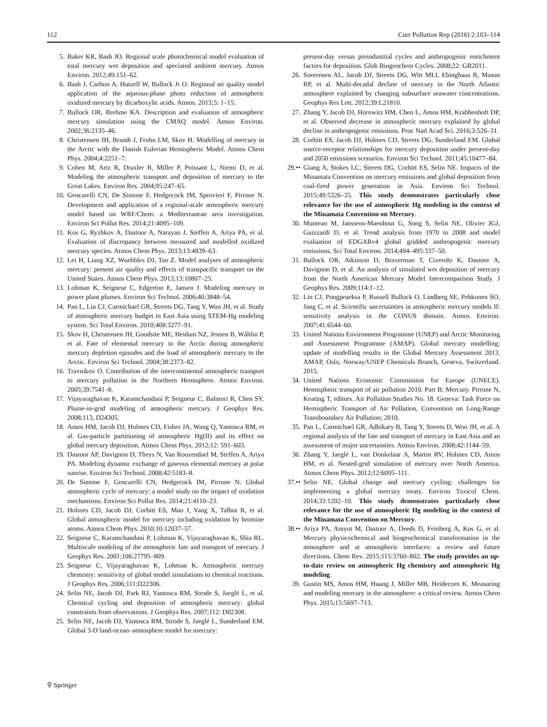112 Curr Pollution Rep (2016) 2:103–114
5. Baker KR, Bash JO. Regional scale photochemical model evaluation of total mercury wet deposition and speciated ambient mercury. Atmos Environ. 2012;49:151–62.
6. Bash J, Carlton A, Hutzell W, Bullock Jr O. Regional air quality model application of the aqueous-phase photo reduction of atmospheric oxidized mercury by dicarboxylic acids. Atmos. 2013;5: 1–15.
7. Bullock OR, Brehme KA. Description and evaluation of atmospheric mercury simulation using the CMAQ model. Atmos Environ. 2002;36:2135–46.
8. Christensen JH, Brandt J, Frohn LM, Skov H. Modelling of mercury in the Arctic with the Danish Eulerian Hemispheric Model. Atmos Chem Phys. 2004;4:2251–7.
9. Cohen M, Artz R, Draxler R, Miller P, Poissant L, Niemi D, et al. Modeling the atmospheric transport and deposition of mercury to the Great Lakes. Environ Res. 2004;95:247–65.
10. Gencarelli CN, De Simone F, Hedgecock IM, Sprovieri F, Pirrone N. Development and application of a regional-scale atmospheric mercury model based on WRF/Chem: a Mediterranean area investigation. Environ Sci Pollut Res. 2014;21:4095–109.
11. Kos G, Ryzhkov A, Dastoor A, Narayan J, Steffen A, Ariya PA, et al. Evaluation of discrepancy between measured and modelled oxidized mercury species. Atmos Chem Phys. 2013;13:4839–63.
12. Lei H, Liang XZ, Wuebbles DJ, Tao Z. Model analyses of atmospheric mercury: present air quality and effects of transpacific transport on the United States. Atmos Chem Phys. 2013;13:10807–25.
13. Lohman K, Seigneur C, Edgerton E, Jansen J. Modeling mercury in power plant plumes. Environ Sci Technol. 2006;40:3848–54.
14. Pan L, Lin CJ, Carmichael GR, Streets DG, Tang Y, Woo JH, et al. Study of atmospheric mercury budget in East Asia using STEM-Hg modeling system. Sci Total Environ. 2010;408:3277–91.
15. Skov H, Christensen JH, Goodsite ME, Heidam NZ, Jensen B, Wåhlin P, et al. Fate of elemental mercury in the Arctic during atmospheric mercury depletion episodes and the load of atmospheric mercury to the Arctic. Environ Sci Technol. 2004;38:2373–82.
16. Travnikov O. Contribution of the intercontinental atmospheric transport to mercury pollution in the Northern Hemisphere. Atmos Environ. 2005;39:7541–8.
17. Vijayaraghavan K, Karamchandani P, Seigneur C, Balmori R, Chen SY. Plume-in-grid modeling of atmospheric mercury. J Geophys Res. 2008;113, D24305.
18. Amos HM, Jacob DJ, Holmes CD, Fisher JA, Wang Q, Yantosca RM, et al. Gas-particle partitioning of atmospheric Hg(II) and its effect on global mercury deposition. Atmos Chem Phys. 2012;12: 591–603.
19. Dastoor AP, Davignon D, Theys N, Van Roozendael M, Steffen A, Ariya PA. Modeling dynamic exchange of gaseous elemental mercury at polar sunrise. Environ Sci Technol. 2008;42:5183–8.
20. De Simone F, Gencarelli CN, Hedgecock IM, Pirrone N. Global atmospheric cycle of mercury: a model study on the impact of oxidation mechanisms. Environ Sci Pollut Res. 2014;21:4110–23.
21. Holmes CD, Jacob DJ, Corbitt ES, Mao J, Yang X, Talbot R, et al. Global atmospheric model for mercury including oxidation by bromine atoms. Atmos Chem Phys. 2010;10:12037–57.
22. Seigneur C, Karamchandani P, Lohman K, Vijayaraghavan K, Shia RL. Multiscale modeling of the atmospheric fate and transport of mercury. J Geophys Res. 2001;106:27795–809.
23. Seigneur C, Vijayaraghavan K, Lohman K. Atmospheric mercury chemistry: sensitivity of global model simulations to chemical reactions. J Geophys Res. 2006;111:D22306.
24. Selin NE, Jacob DJ, Park RJ, Yantosca RM, Strode S, Jaeglé L, et al. Chemical cycling and deposition of atmospheric mercury: global constraints from observations. J Geophys Res. 2007;112: D02308.
25. Selin NE, Jacob DJ, Yantosca RM, Strode S, Jaeglé L, Sunderland EM. Global 3-D land-ocean–atmosphere model for mercury:
present-day versus preindustrial cycles and anthropogenic enrichment factors for deposition. Glob Biogeochem Cycles. 2008;22: GB2011.
26. Soerensen AL, Jacob DJ, Streets DG, Witt MLI, Ebinghaus R, Mason RP, et al. Multi-decadal decline of mercury in the North Atlantic atmosphere explained by changing subsurface seawater concentrations. Geophys Res Lett. 2012;39:L21810.
27. Zhang Y, Jacob DJ, Horowitz HM, Chen L, Amos HM, Krabbenhoft DP, et al. Observed decrease in atmospheric mercury explained by global decline in anthropogenic emissions. Proc Natl Acad Sci. 2016;3:526–31.
28. Corbitt ES, Jacob DJ, Holmes CD, Streets DG, Sunderland EM. Global source-receptor relationships for mercury deposition under present-day and 2050 emissions scenarios. Environ Sci Technol. 2011;45:10477–84.
29.•• Giang A, Stokes LC, Streets DG, Corbitt ES, Selin NE. Impacts of the Minamata Convention on mercury emissions and global deposition from coal-fired power generation in Asia. Environ Sci Technol. 2015;49:5326–35. This study demonstrates particularly close relevance for the use of atmospheric Hg modeling in the context of the Minamata Convention on Mercury.
30. Muntean M, Janssens-Maenhout G, Song S, Selin NE, Olivier JGJ, Guizzardi D, et al. Trend analysis from 1970 to 2008 and model evaluation of EDGARv4 global gridded anthropogenic mercury emissions. Sci Total Environ. 2014;494–495:337–50.
31. Bullock OR, Atkinson D, Braverman T, Civerolo K, Dastoor A, Davignon D, et al. An analysis of simulated wet deposition of mercury from the North American Mercury Model Intercomparison Study. J Geophys Res. 2009;114:1–12.
32. Lin CJ, Pongprueksa P, Russell Bullock O, Lindberg SE, Pehkonen SO, Jang C, et al. Scientific uncertainties in atmospheric mercury models II: sensitivity analysis in the CONUS domain. Atmos Environ. 2007;41:6544–60.
33. United Nations Environment Programme (UNEP) and Arctic Monitoring and Assessment Programme (AMAP). Global mercury modelling: update of modelling results in the Global Mercury Assessment 2013. AMAP, Oslo, Norway/UNEP Chemicals Branch, Geneva, Switzerland. 2015.
34. United Nations Economic Commission for Europe (UNECE). Hemispheric transport of air pollution 2010. Part B: Mercury. Pirrone N, Keating T, editors. Air Pollution Studies No. 18. Geneva: Task Force on Hemispheric Transport of Air Pollution, Convention on Long-Range Transboundary Air Pollution; 2010.
35. Pan L, Carmichael GR, Adhikary B, Tang Y, Streets D, Woo JH, et al. A regional analysis of the fate and transport of mercury in East Asia and an assessment of major uncertainties. Atmos Environ. 2008;42:1144–59.
36. Zhang Y, Jaeglé L, van Donkelaar A, Martin RV, Holmes CD, Amos HM, et al. Nested-grid simulation of mercury over North America. Atmos Chem Phys. 2012;12:6095–111.
37.•• Selin NE. Global change and mercury cycling: challenges for implementing a global mercury treaty. Environ Toxicol Chem. 2014;33:1202–10. This study demonstrates particularly close relevance for the use of atmospheric Hg modeling in the context of the Minamata Convention on Mercury.
38.•• Ariya PA, Amyot M, Dastoor A, Deeds D, Feinberg A, Kos G, et al. Mercury physicochemical and biogeochemical transformation in the atmosphere and at atmospheric interfaces: a review and future directions. Chem Rev. 2015;115:3760–802. The study provides an up-to-date review on atmospheric Hg chemistry and atmospheric Hg modeling.
39. Gustin MS, Amos HM, Huang J, Miller MB, Heidecorn K. Measuring and modeling mercury in the atmosphere: a critical review. Atmos Chem Phys. 2015;15:5697–713.
⚲ Springer